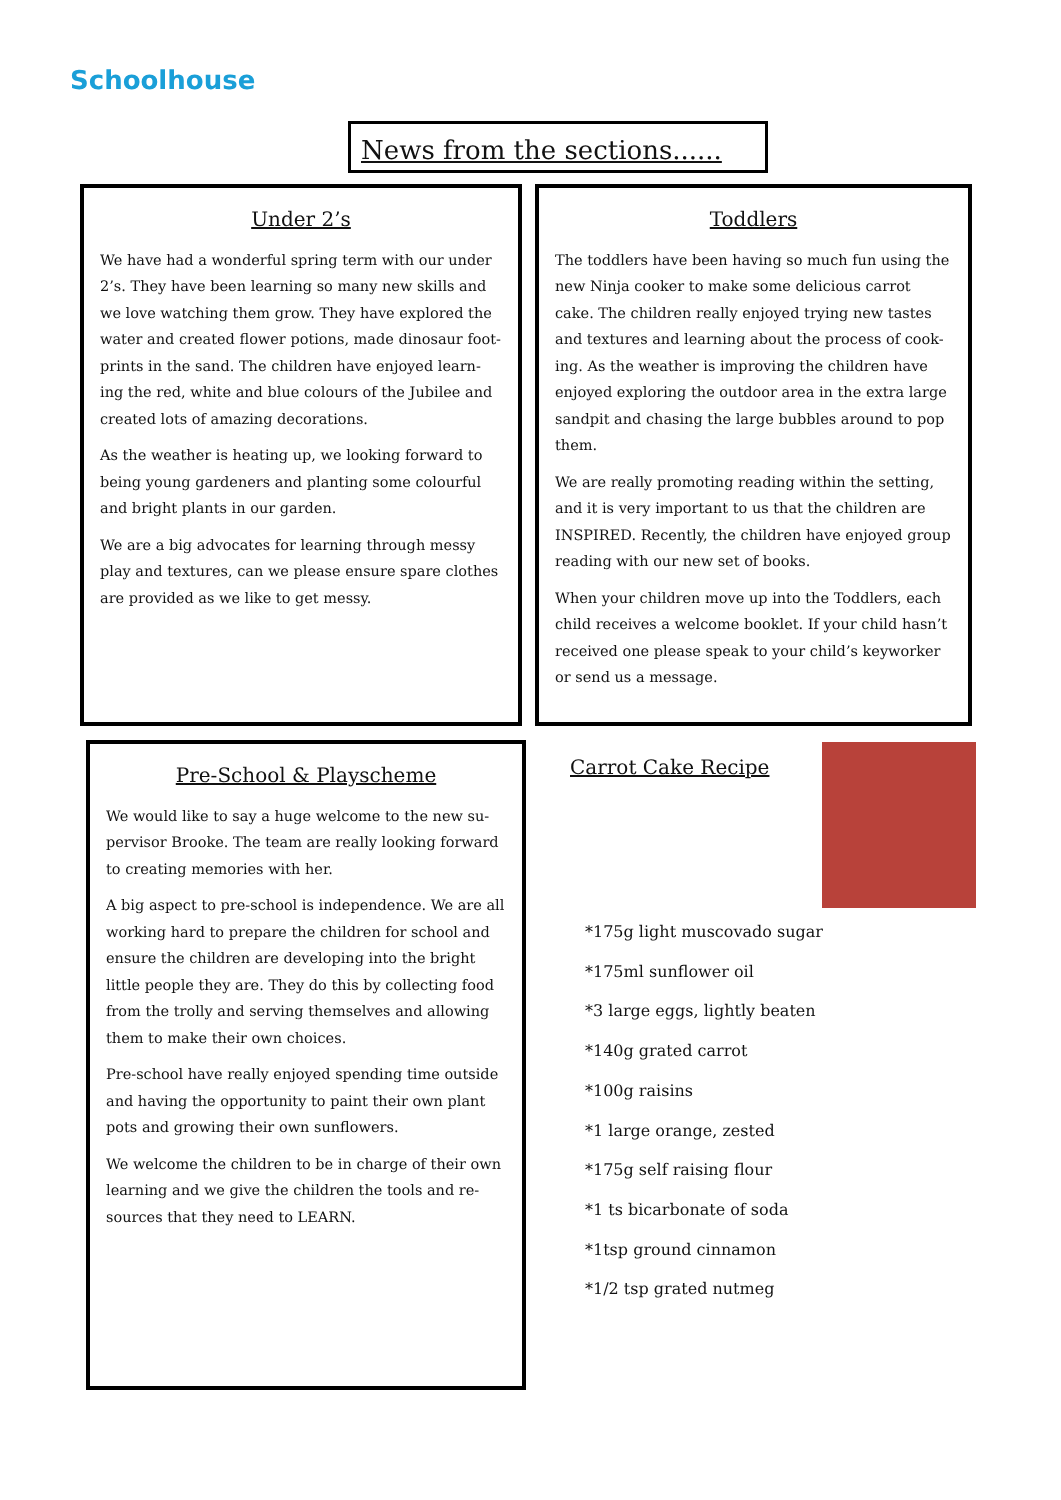Schoolhouse
News from the sections......
Under 2’s
We have had a wonderful spring term with our under 2’s. They have been learning so many new skills and we love watching them grow. They have explored the water and created flower potions, made dinosaur foot-prints in the sand. The children have enjoyed learn-ing the red, white and blue colours of the Jubilee and created lots of amazing decorations.
As the weather is heating up, we looking forward to being young gardeners and planting some colourful and bright plants in our garden.
We are a big advocates for learning through messy play and textures, can we please ensure spare clothes are provided as we like to get messy.
Toddlers
The toddlers have been having so much fun using the new Ninja cooker to make some delicious carrot cake. The children really enjoyed trying new tastes and textures and learning about the process of cook-ing. As the weather is improving the children have enjoyed exploring the outdoor area in the extra large sandpit and chasing the large bubbles around to pop them.
We are really promoting reading within the setting, and it is very important to us that the children are INSPIRED. Recently, the children have enjoyed group reading with our new set of books.
When your children move up into the Toddlers, each child receives a welcome booklet. If your child hasn’t received one please speak to your child’s keyworker or send us a message.
Pre-School & Playscheme
We would like to say a huge welcome to the new su-pervisor Brooke. The team are really looking forward to creating memories with her.
A big aspect to pre-school is independence. We are all working hard to prepare the children for school and ensure the children are developing into the bright little people they are. They do this by collecting food from the trolly and serving themselves and allowing them to make their own choices.
Pre-school have really enjoyed spending time outside and having the opportunity to paint their own plant pots and growing their own sunflowers.
We welcome the children to be in charge of their own learning and we give the children the tools and re-sources that they need to LEARN.
Carrot Cake Recipe
*175g light muscovado sugar
*175ml sunflower oil
*3 large eggs, lightly beaten
*140g grated carrot
*100g raisins
*1 large orange, zested
*175g self raising flour
*1 ts bicarbonate of soda
*1tsp ground cinnamon
*1/2 tsp grated nutmeg